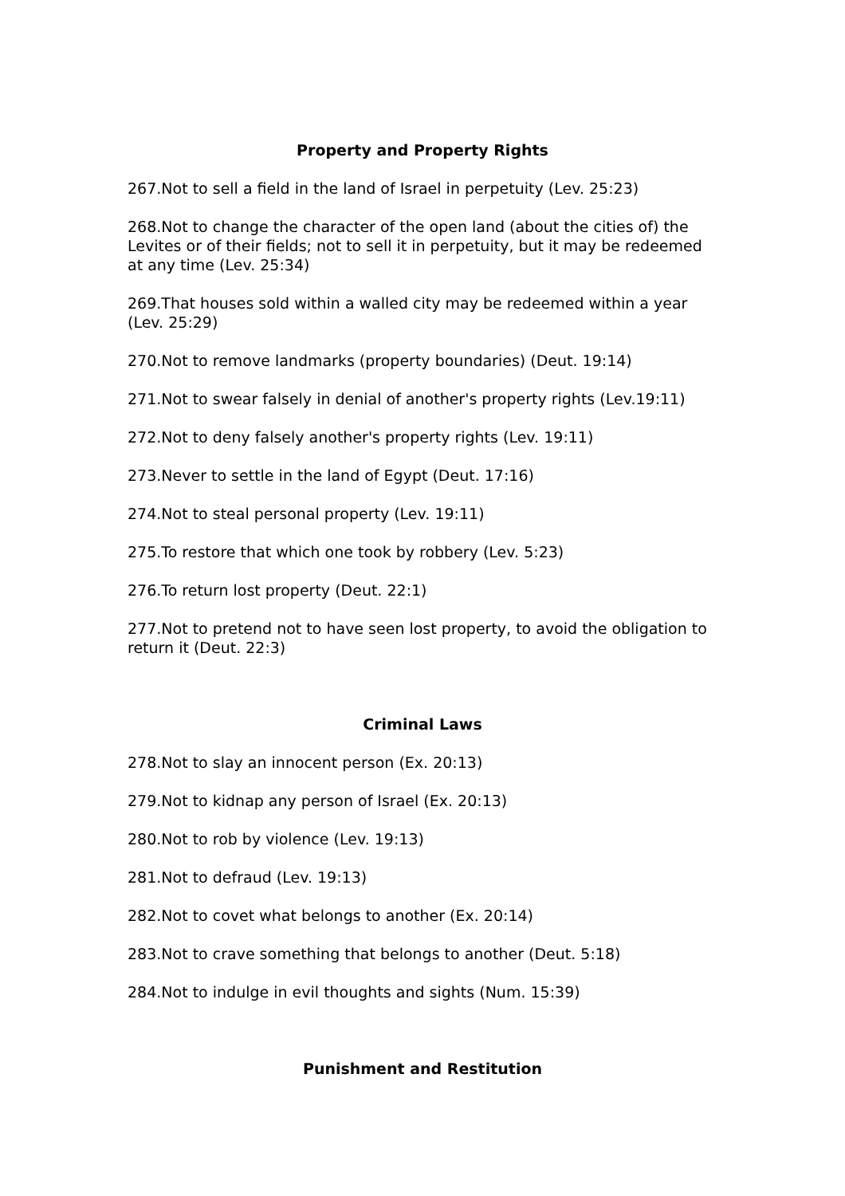Property and Property Rights
267.Not to sell a field in the land of Israel in perpetuity (Lev. 25:23)
268.Not to change the character of the open land (about the cities of) the Levites or of their fields; not to sell it in perpetuity, but it may be redeemed at any time (Lev. 25:34)
269.That houses sold within a walled city may be redeemed within a year (Lev. 25:29)
270.Not to remove landmarks (property boundaries) (Deut. 19:14)
271.Not to swear falsely in denial of another's property rights (Lev.19:11)
272.Not to deny falsely another's property rights (Lev. 19:11)
273.Never to settle in the land of Egypt (Deut. 17:16)
274.Not to steal personal property (Lev. 19:11)
275.To restore that which one took by robbery (Lev. 5:23)
276.To return lost property (Deut. 22:1)
277.Not to pretend not to have seen lost property, to avoid the obligation to return it (Deut. 22:3)
Criminal Laws
278.Not to slay an innocent person (Ex. 20:13)
279.Not to kidnap any person of Israel (Ex. 20:13)
280.Not to rob by violence (Lev. 19:13)
281.Not to defraud (Lev. 19:13)
282.Not to covet what belongs to another (Ex. 20:14)
283.Not to crave something that belongs to another (Deut. 5:18)
284.Not to indulge in evil thoughts and sights (Num. 15:39)
Punishment and Restitution